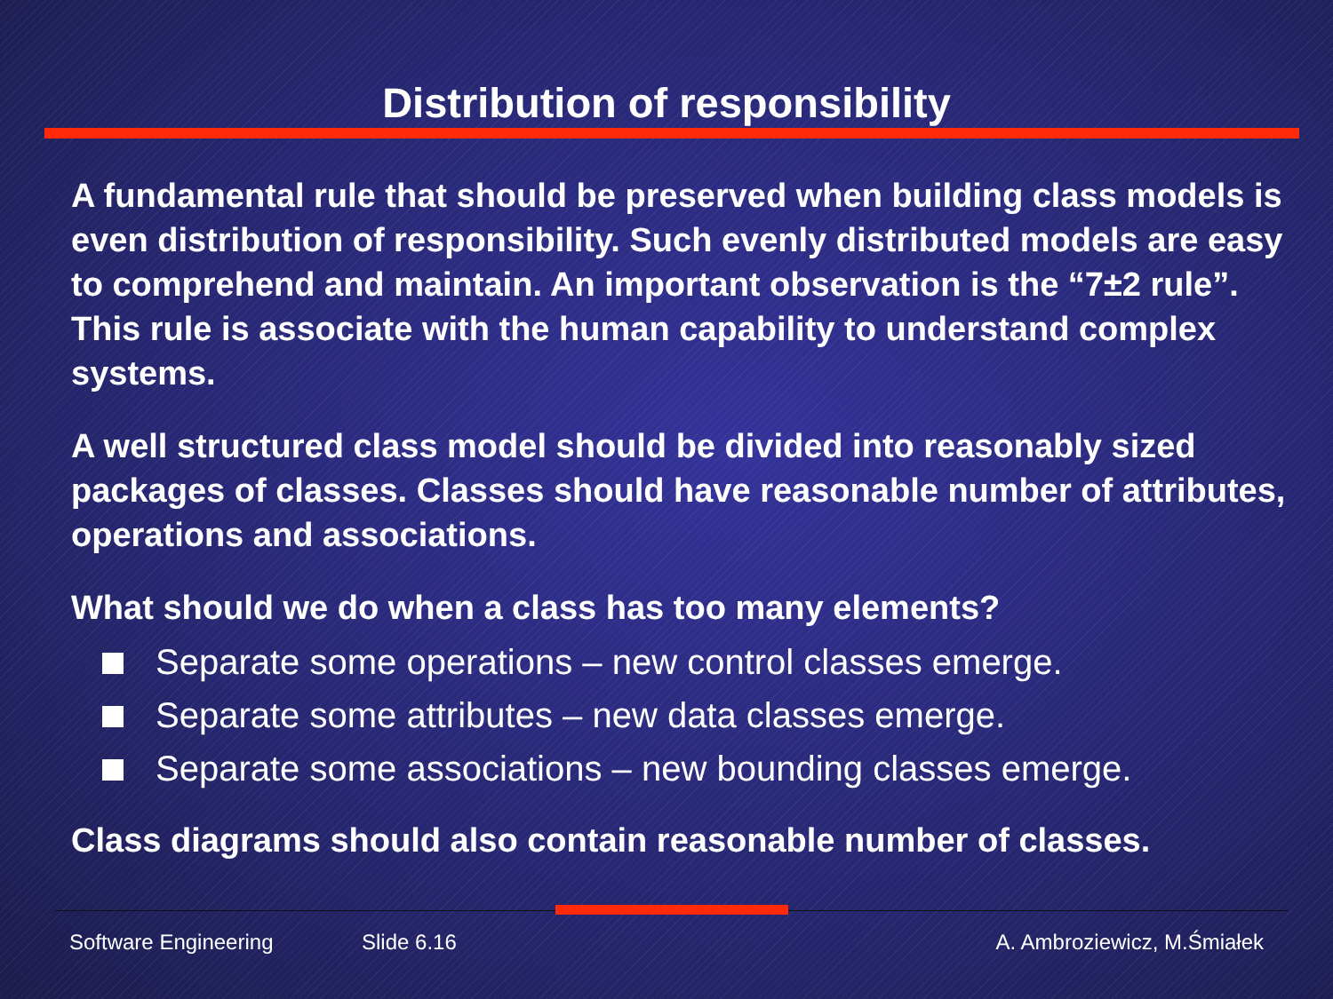Distribution of responsibility
A fundamental rule that should be preserved when building class models is even distribution of responsibility. Such evenly distributed models are easy to comprehend and maintain. An important observation is the “7±2 rule”. This rule is associate with the human capability to understand complex systems.
A well structured class model should be divided into reasonably sized packages of classes. Classes should have reasonable number of attributes, operations and associations.
What should we do when a class has too many elements?
Separate some operations – new control classes emerge.
Separate some attributes – new data classes emerge.
Separate some associations – new bounding classes emerge.
Class diagrams should also contain reasonable number of classes.
Software Engineering Slide 6.16 A. Ambroziewicz, M.Śmiałek